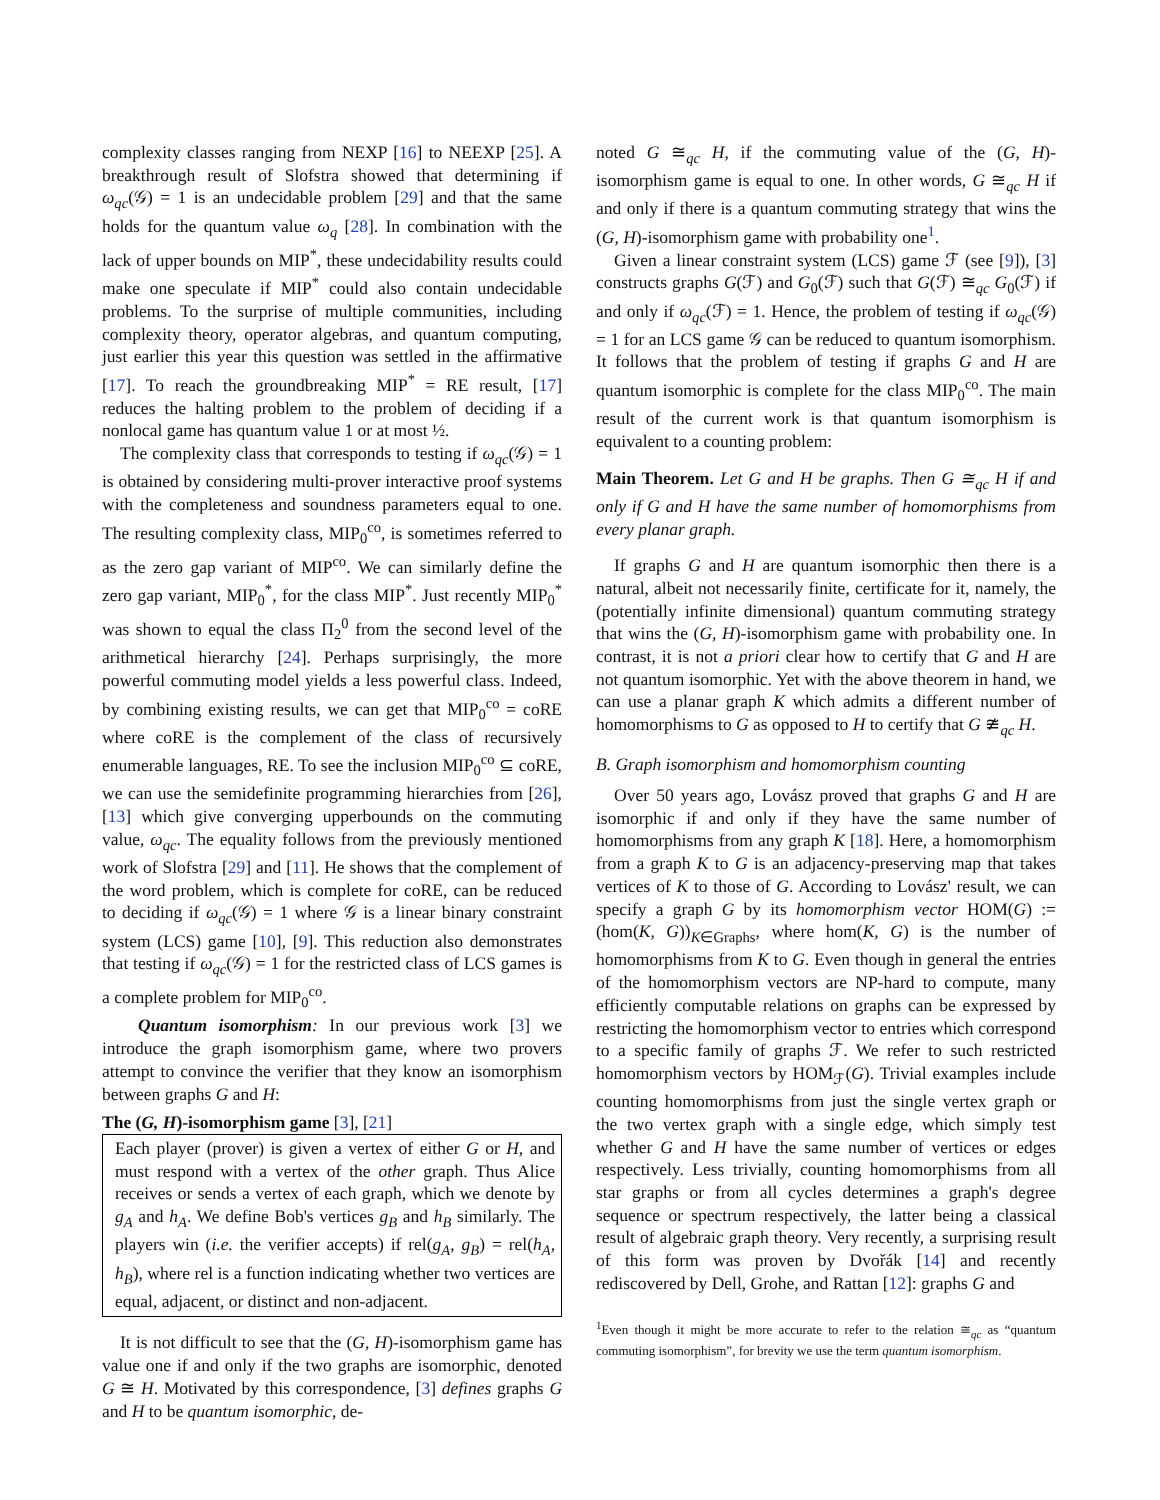complexity classes ranging from NEXP [16] to NEEXP [25]. A breakthrough result of Slofstra showed that determining if ω<sub>qc</sub>(𝒢) = 1 is an undecidable problem [29] and that the same holds for the quantum value ω<sub>q</sub> [28]. In combination with the lack of upper bounds on MIP<sup>*</sup>, these undecidability results could make one speculate if MIP<sup>*</sup> could also contain undecidable problems. To the surprise of multiple communities, including complexity theory, operator algebras, and quantum computing, just earlier this year this question was settled in the affirmative [17]. To reach the groundbreaking MIP<sup>*</sup> = RE result, [17] reduces the halting problem to the problem of deciding if a nonlocal game has quantum value 1 or at most ½.
The complexity class that corresponds to testing if ω<sub>qc</sub>(𝒢) = 1 is obtained by considering multi-prover interactive proof systems with the completeness and soundness parameters equal to one. The resulting complexity class, MIP<sub>0</sub><sup>co</sup>, is sometimes referred to as the zero gap variant of MIP<sup>co</sup>. We can similarly define the zero gap variant, MIP<sub>0</sub><sup>*</sup>, for the class MIP<sup>*</sup>. Just recently MIP<sub>0</sub><sup>*</sup> was shown to equal the class Π<sub>2</sub><sup>0</sup> from the second level of the arithmetical hierarchy [24]. Perhaps surprisingly, the more powerful commuting model yields a less powerful class. Indeed, by combining existing results, we can get that MIP<sub>0</sub><sup>co</sup> = coRE where coRE is the complement of the class of recursively enumerable languages, RE. To see the inclusion MIP<sub>0</sub><sup>co</sup> ⊆ coRE, we can use the semidefinite programming hierarchies from [26], [13] which give converging upperbounds on the commuting value, ω<sub>qc</sub>. The equality follows from the previously mentioned work of Slofstra [29] and [11]. He shows that the complement of the word problem, which is complete for coRE, can be reduced to deciding if ω<sub>qc</sub>(𝒢) = 1 where 𝒢 is a linear binary constraint system (LCS) game [10], [9]. This reduction also demonstrates that testing if ω<sub>qc</sub>(𝒢) = 1 for the restricted class of LCS games is a complete problem for MIP<sub>0</sub><sup>co</sup>.
Quantum isomorphism: In our previous work [3] we introduce the graph isomorphism game, where two provers attempt to convince the verifier that they know an isomorphism between graphs G and H:
The (G, H)-isomorphism game [3], [21]
Each player (prover) is given a vertex of either G or H, and must respond with a vertex of the other graph. Thus Alice receives or sends a vertex of each graph, which we denote by g<sub>A</sub> and h<sub>A</sub>. We define Bob's vertices g<sub>B</sub> and h<sub>B</sub> similarly. The players win (i.e. the verifier accepts) if rel(g<sub>A</sub>, g<sub>B</sub>) = rel(h<sub>A</sub>, h<sub>B</sub>), where rel is a function indicating whether two vertices are equal, adjacent, or distinct and non-adjacent.
It is not difficult to see that the (G, H)-isomorphism game has value one if and only if the two graphs are isomorphic, denoted G ≅ H. Motivated by this correspondence, [3] defines graphs G and H to be quantum isomorphic, de-
noted G ≅<sub>qc</sub> H, if the commuting value of the (G, H)-isomorphism game is equal to one. In other words, G ≅<sub>qc</sub> H if and only if there is a quantum commuting strategy that wins the (G, H)-isomorphism game with probability one<sup>1</sup>.
Given a linear constraint system (LCS) game ℱ (see [9]), [3] constructs graphs G(ℱ) and G<sub>0</sub>(ℱ) such that G(ℱ) ≅<sub>qc</sub> G<sub>0</sub>(ℱ) if and only if ω<sub>qc</sub>(ℱ) = 1. Hence, the problem of testing if ω<sub>qc</sub>(𝒢) = 1 for an LCS game 𝒢 can be reduced to quantum isomorphism. It follows that the problem of testing if graphs G and H are quantum isomorphic is complete for the class MIP<sub>0</sub><sup>co</sup>. The main result of the current work is that quantum isomorphism is equivalent to a counting problem:
Main Theorem. Let G and H be graphs. Then G ≅<sub>qc</sub> H if and only if G and H have the same number of homomorphisms from every planar graph.
If graphs G and H are quantum isomorphic then there is a natural, albeit not necessarily finite, certificate for it, namely, the (potentially infinite dimensional) quantum commuting strategy that wins the (G, H)-isomorphism game with probability one. In contrast, it is not a priori clear how to certify that G and H are not quantum isomorphic. Yet with the above theorem in hand, we can use a planar graph K which admits a different number of homomorphisms to G as opposed to H to certify that G ≇<sub>qc</sub> H.
B. Graph isomorphism and homomorphism counting
Over 50 years ago, Lovász proved that graphs G and H are isomorphic if and only if they have the same number of homomorphisms from any graph K [18]. Here, a homomorphism from a graph K to G is an adjacency-preserving map that takes vertices of K to those of G. According to Lovász' result, we can specify a graph G by its homomorphism vector HOM(G) := (hom(K, G))<sub>K∈Graphs</sub>, where hom(K, G) is the number of homomorphisms from K to G. Even though in general the entries of the homomorphism vectors are NP-hard to compute, many efficiently computable relations on graphs can be expressed by restricting the homomorphism vector to entries which correspond to a specific family of graphs ℱ. We refer to such restricted homomorphism vectors by HOM<sub>ℱ</sub>(G). Trivial examples include counting homomorphisms from just the single vertex graph or the two vertex graph with a single edge, which simply test whether G and H have the same number of vertices or edges respectively. Less trivially, counting homomorphisms from all star graphs or from all cycles determines a graph's degree sequence or spectrum respectively, the latter being a classical result of algebraic graph theory. Very recently, a surprising result of this form was proven by Dvořák [14] and recently rediscovered by Dell, Grohe, and Rattan [12]: graphs G and
<sup>1</sup> Even though it might be more accurate to refer to the relation ≅<sub>qc</sub> as “quantum commuting isomorphism”, for brevity we use the term quantum isomorphism.